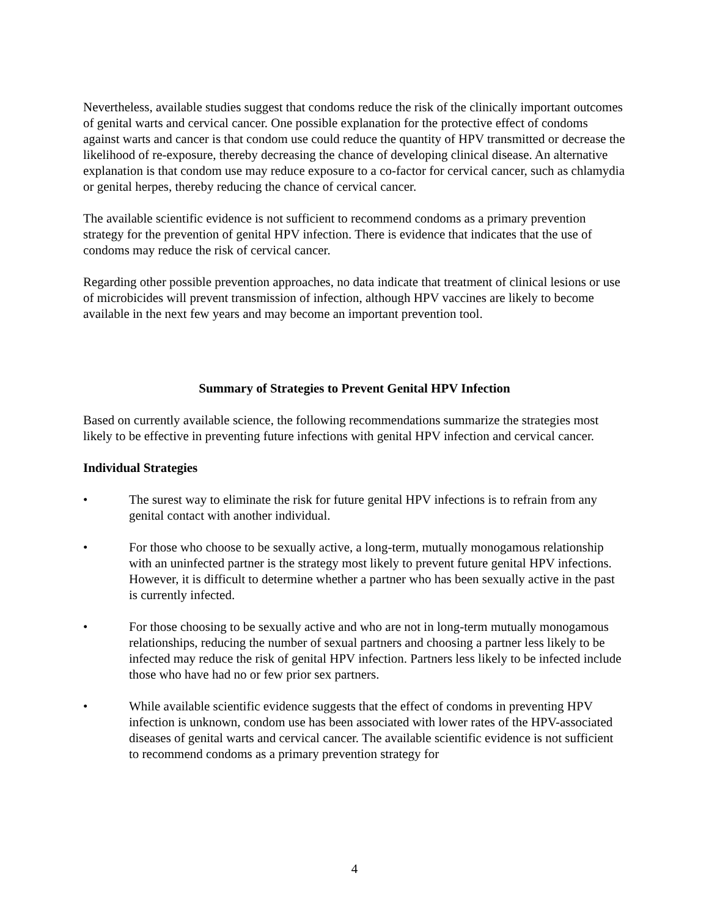Nevertheless, available studies suggest that condoms reduce the risk of the clinically important outcomes of genital warts and cervical cancer. One possible explanation for the protective effect of condoms against warts and cancer is that condom use could reduce the quantity of HPV transmitted or decrease the likelihood of re-exposure, thereby decreasing the chance of developing clinical disease. An alternative explanation is that condom use may reduce exposure to a co-factor for cervical cancer, such as chlamydia or genital herpes, thereby reducing the chance of cervical cancer.
The available scientific evidence is not sufficient to recommend condoms as a primary prevention strategy for the prevention of genital HPV infection. There is evidence that indicates that the use of condoms may reduce the risk of cervical cancer.
Regarding other possible prevention approaches, no data indicate that treatment of clinical lesions or use of microbicides will prevent transmission of infection, although HPV vaccines are likely to become available in the next few years and may become an important prevention tool.
Summary of Strategies to Prevent Genital HPV Infection
Based on currently available science, the following recommendations summarize the strategies most likely to be effective in preventing future infections with genital HPV infection and cervical cancer.
Individual Strategies
• The surest way to eliminate the risk for future genital HPV infections is to refrain from any genital contact with another individual.
• For those who choose to be sexually active, a long-term, mutually monogamous relationship with an uninfected partner is the strategy most likely to prevent future genital HPV infections. However, it is difficult to determine whether a partner who has been sexually active in the past is currently infected.
• For those choosing to be sexually active and who are not in long-term mutually monogamous relationships, reducing the number of sexual partners and choosing a partner less likely to be infected may reduce the risk of genital HPV infection. Partners less likely to be infected include those who have had no or few prior sex partners.
• While available scientific evidence suggests that the effect of condoms in preventing HPV infection is unknown, condom use has been associated with lower rates of the HPV-associated diseases of genital warts and cervical cancer. The available scientific evidence is not sufficient to recommend condoms as a primary prevention strategy for
4